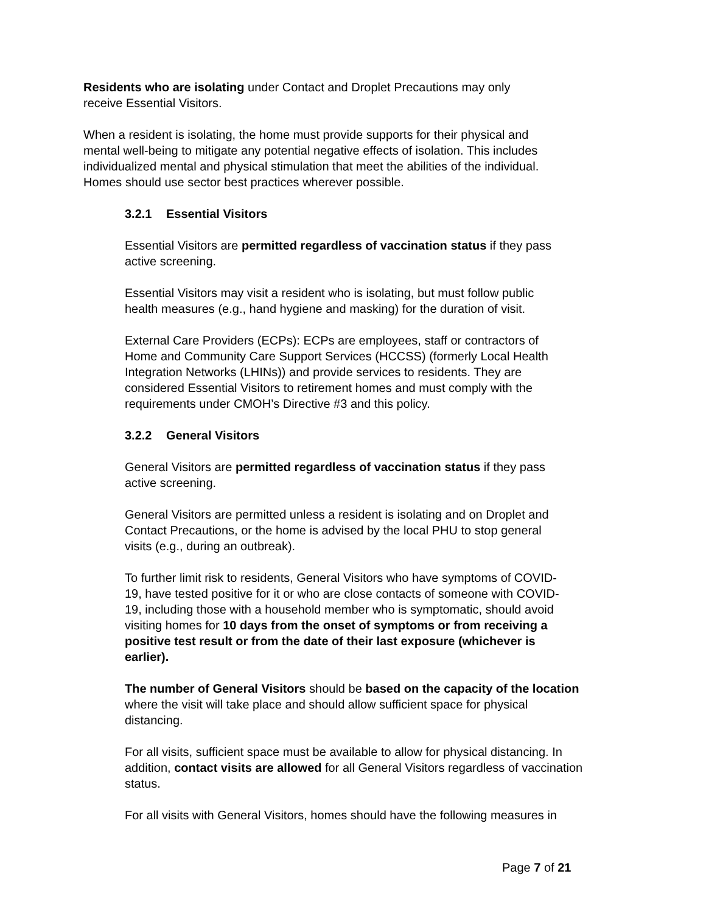Residents who are isolating under Contact and Droplet Precautions may only
receive Essential Visitors.
When a resident is isolating, the home must provide supports for their physical and
mental well-being to mitigate any potential negative effects of isolation. This includes
individualized mental and physical stimulation that meet the abilities of the individual.
Homes should use sector best practices wherever possible.
3.2.1 Essential Visitors
Essential Visitors are permitted regardless of vaccination status if they pass
active screening.
Essential Visitors may visit a resident who is isolating, but must follow public
health measures (e.g., hand hygiene and masking) for the duration of visit.
External Care Providers (ECPs): ECPs are employees, staff or contractors of
Home and Community Care Support Services (HCCSS) (formerly Local Health
Integration Networks (LHINs)) and provide services to residents. They are
considered Essential Visitors to retirement homes and must comply with the
requirements under CMOH’s Directive #3 and this policy.
3.2.2 General Visitors
General Visitors are permitted regardless of vaccination status if they pass
active screening.
General Visitors are permitted unless a resident is isolating and on Droplet and
Contact Precautions, or the home is advised by the local PHU to stop general
visits (e.g., during an outbreak).
To further limit risk to residents, General Visitors who have symptoms of COVID-
19, have tested positive for it or who are close contacts of someone with COVID-
19, including those with a household member who is symptomatic, should avoid
visiting homes for 10 days from the onset of symptoms or from receiving a
positive test result or from the date of their last exposure (whichever is
earlier).
The number of General Visitors should be based on the capacity of the location
where the visit will take place and should allow sufficient space for physical
distancing.
For all visits, sufficient space must be available to allow for physical distancing. In
addition, contact visits are allowed for all General Visitors regardless of vaccination
status.
For all visits with General Visitors, homes should have the following measures in
Page 7 of 21